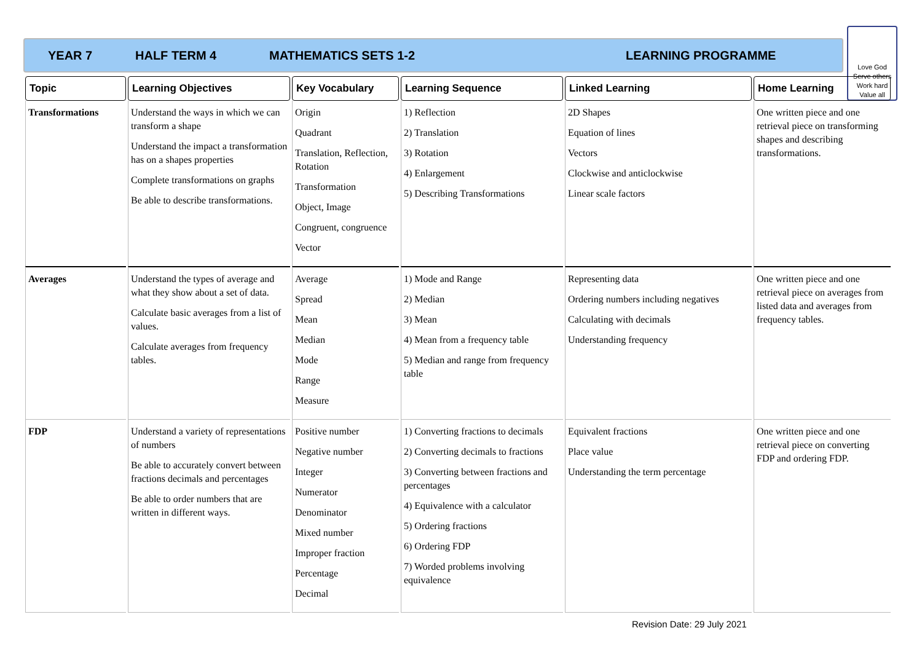YEAR 7 HALF TERM 4 MATHEMATICS SETS 1-2 LEARNING PROGRAMME
Love God
Serve others
Work hard
Value all
| Topic | Learning Objectives | Key Vocabulary | Learning Sequence | Linked Learning | Home Learning |
| --- | --- | --- | --- | --- | --- |
| Transformations | Understand the ways in which we can transform a shape Understand the impact a transformation has on a shapes properties Complete transformations on graphs Be able to describe transformations. | Origin Quadrant Translation, Reflection, Rotation Transformation Object, Image Congruent, congruence Vector | 1) Reflection 2) Translation 3) Rotation 4) Enlargement 5) Describing Transformations | 2D Shapes Equation of lines Vectors Clockwise and anticlockwise Linear scale factors | One written piece and one retrieval piece on transforming shapes and describing transformations. |
| Averages | Understand the types of average and what they show about a set of data. Calculate basic averages from a list of values. Calculate averages from frequency tables. | Average Spread Mean Median Mode Range Measure | 1) Mode and Range 2) Median 3) Mean 4) Mean from a frequency table 5) Median and range from frequency table | Representing data Ordering numbers including negatives Calculating with decimals Understanding frequency | One written piece and one retrieval piece on averages from listed data and averages from frequency tables. |
| FDP | Understand a variety of representations of numbers Be able to accurately convert between fractions decimals and percentages Be able to order numbers that are written in different ways. | Positive number Negative number Integer Numerator Denominator Mixed number Improper fraction Percentage Decimal | 1) Converting fractions to decimals 2) Converting decimals to fractions 3) Converting between fractions and percentages 4) Equivalence with a calculator 5) Ordering fractions 6) Ordering FDP 7) Worded problems involving equivalence | Equivalent fractions Place value Understanding the term percentage | One written piece and one retrieval piece on converting FDP and ordering FDP. |
Revision Date: 29 July 2021